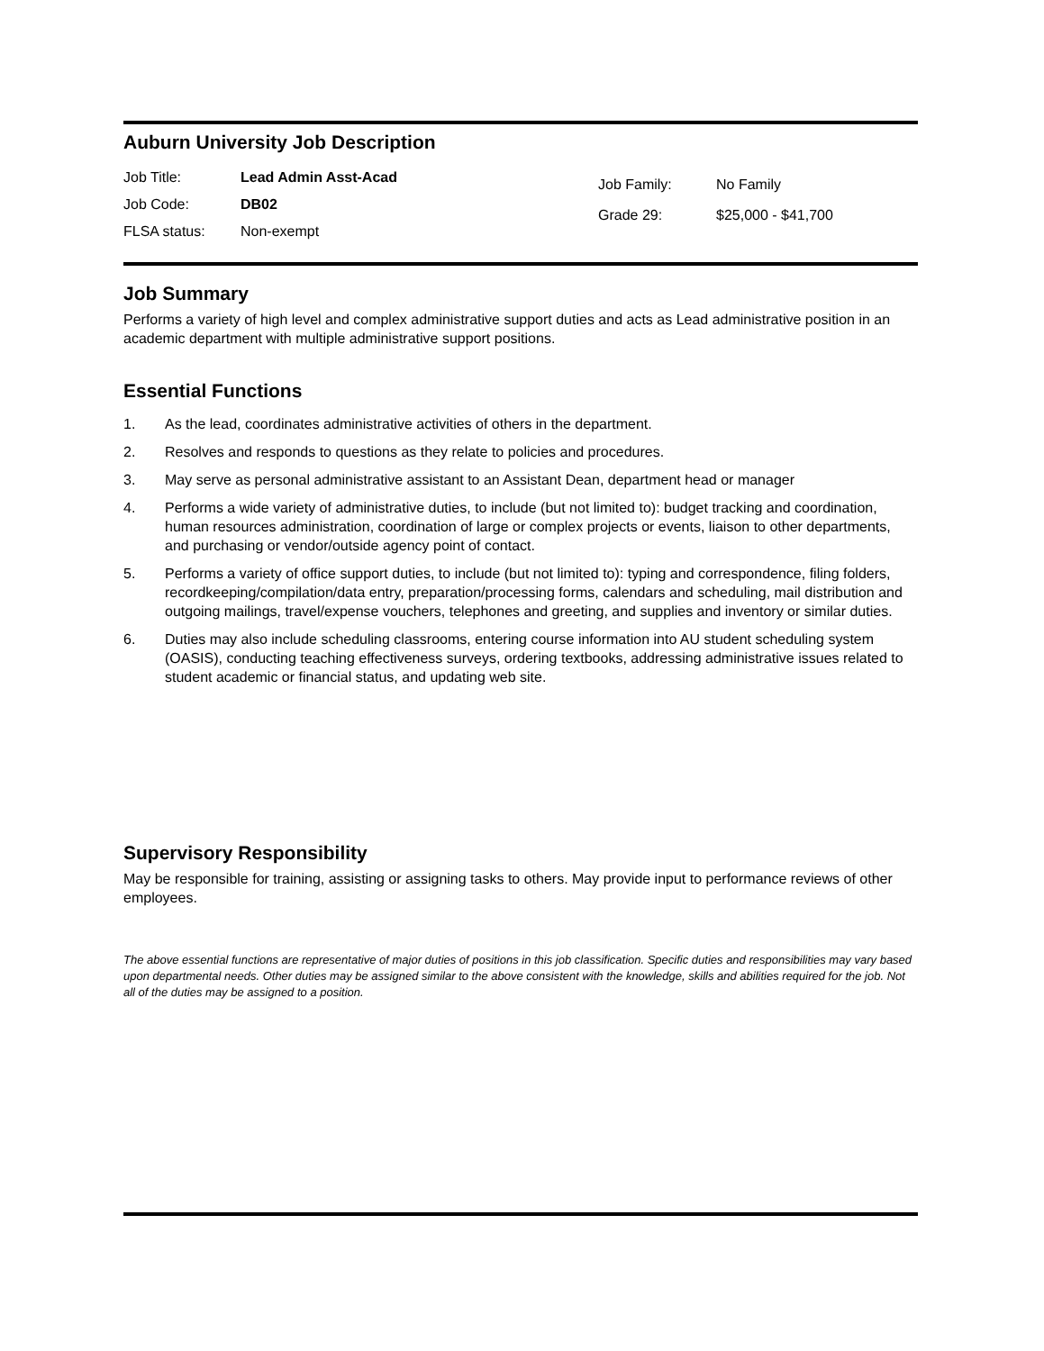Auburn University Job Description
Job Title: Lead Admin Asst-Acad
Job Code: DB02
FLSA status: Non-exempt
Job Family: No Family
Grade 29: $25,000 - $41,700
Job Summary
Performs a variety of high level and complex administrative support duties and acts as Lead administrative position in an academic department with multiple administrative support positions.
Essential Functions
1. As the lead, coordinates administrative activities of others in the department.
2. Resolves and responds to questions as they relate to policies and procedures.
3. May serve as personal administrative assistant to an Assistant Dean, department head or manager
4. Performs a wide variety of administrative duties, to include (but not limited to): budget tracking and coordination, human resources administration, coordination of large or complex projects or events, liaison to other departments, and purchasing or vendor/outside agency point of contact.
5. Performs a variety of office support duties, to include (but not limited to): typing and correspondence, filing folders, recordkeeping/compilation/data entry, preparation/processing forms, calendars and scheduling, mail distribution and outgoing mailings, travel/expense vouchers, telephones and greeting, and supplies and inventory or similar duties.
6. Duties may also include scheduling classrooms, entering course information into AU student scheduling system (OASIS), conducting teaching effectiveness surveys, ordering textbooks, addressing administrative issues related to student academic or financial status, and updating web site.
Supervisory Responsibility
May be responsible for training, assisting or assigning tasks to others. May provide input to performance reviews of other employees.
The above essential functions are representative of major duties of positions in this job classification. Specific duties and responsibilities may vary based upon departmental needs. Other duties may be assigned similar to the above consistent with the knowledge, skills and abilities required for the job. Not all of the duties may be assigned to a position.